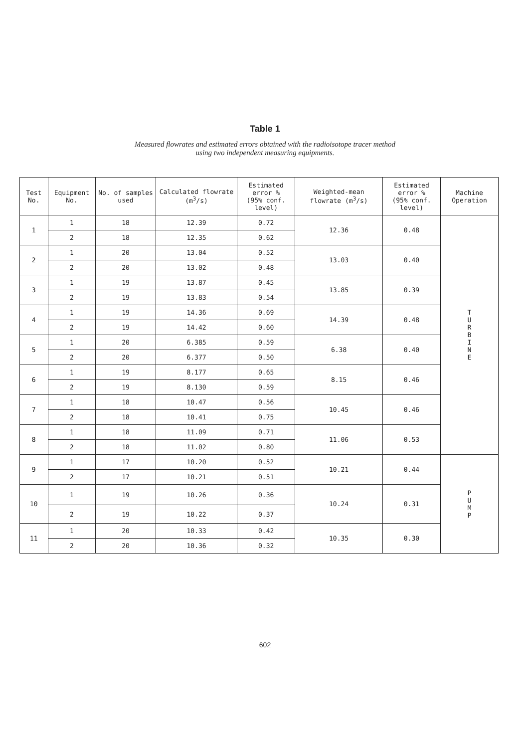Table 1
Measured flowrates and estimated errors obtained with the radioisotope tracer method
using two independent measuring equipments.
| Test No. | Equipment No. | No. of samples used | Calculated flowrate (m<sup>3</sup>/s) | Estimated error % (95% conf. level) | Weighted-mean flowrate (m<sup>3</sup>/s) | Estimated error % (95% conf. level) | Machine Operation |
| --- | --- | --- | --- | --- | --- | --- | --- |
| 1 | 1 | 18 | 12.39 | 0.72 | 12.36 | 0.48 | T U R B I N E |
| | 2 | 18 | 12.35 | 0.62 | | | |
| 2 | 1 | 20 | 13.04 | 0.52 | 13.03 | 0.40 | |
| | 2 | 20 | 13.02 | 0.48 | | | |
| 3 | 1 | 19 | 13.87 | 0.45 | 13.85 | 0.39 | |
| | 2 | 19 | 13.83 | 0.54 | | | |
| 4 | 1 | 19 | 14.36 | 0.69 | 14.39 | 0.48 | |
| | 2 | 19 | 14.42 | 0.60 | | | |
| 5 | 1 | 20 | 6.385 | 0.59 | 6.38 | 0.40 | |
| | 2 | 20 | 6.377 | 0.50 | | | |
| 6 | 1 | 19 | 8.177 | 0.65 | 8.15 | 0.46 | |
| | 2 | 19 | 8.130 | 0.59 | | | |
| 7 | 1 | 18 | 10.47 | 0.56 | 10.45 | 0.46 | |
| | 2 | 18 | 10.41 | 0.75 | | | |
| 8 | 1 | 18 | 11.09 | 0.71 | 11.06 | 0.53 | |
| | 2 | 18 | 11.02 | 0.80 | | | |
| 9 | 1 | 17 | 10.20 | 0.52 | 10.21 | 0.44 | P U M P |
| | 2 | 17 | 10.21 | 0.51 | | | |
| 10 | 1 | 19 | 10.26 | 0.36 | 10.24 | 0.31 | |
| | 2 | 19 | 10.22 | 0.37 | | | |
| 11 | 1 | 20 | 10.33 | 0.42 | 10.35 | 0.30 | |
| | 2 | 20 | 10.36 | 0.32 | | | |
602